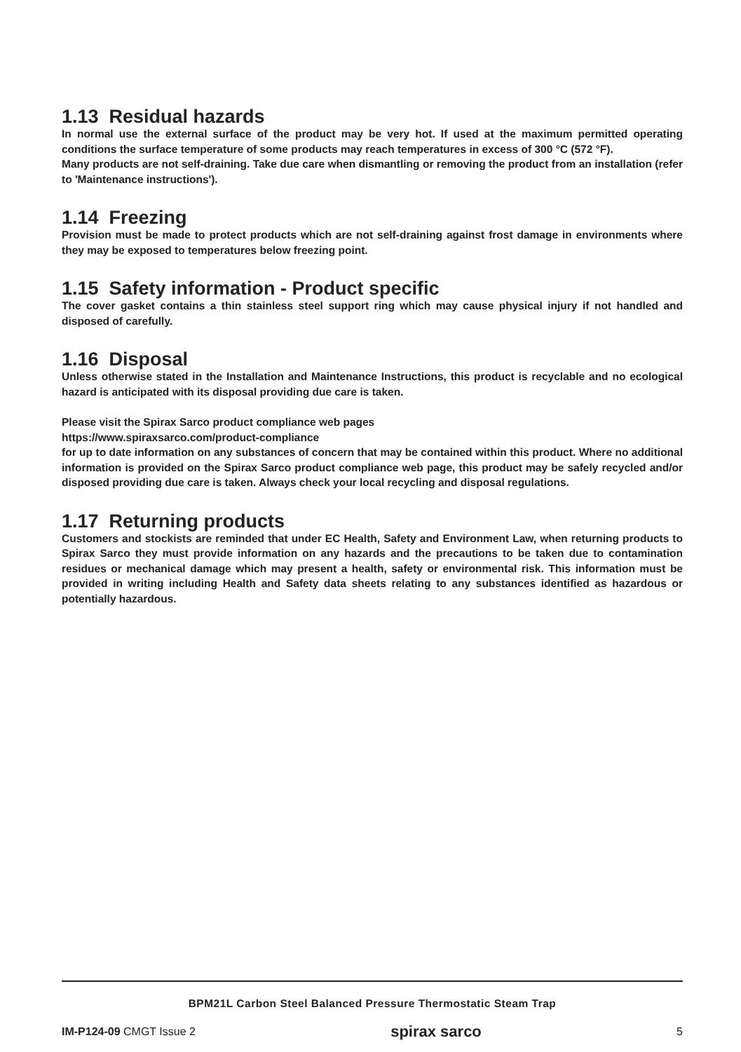1.13 Residual hazards
In normal use the external surface of the product may be very hot. If used at the maximum permitted operating conditions the surface temperature of some products may reach temperatures in excess of 300 °C (572 °F).
Many products are not self-draining. Take due care when dismantling or removing the product from an installation (refer to 'Maintenance instructions').
1.14 Freezing
Provision must be made to protect products which are not self-draining against frost damage in environments where they may be exposed to temperatures below freezing point.
1.15 Safety information - Product specific
The cover gasket contains a thin stainless steel support ring which may cause physical injury if not handled and disposed of carefully.
1.16 Disposal
Unless otherwise stated in the Installation and Maintenance Instructions, this product is recyclable and no ecological hazard is anticipated with its disposal providing due care is taken.
Please visit the Spirax Sarco product compliance web pages
https://www.spiraxsarco.com/product-compliance
for up to date information on any substances of concern that may be contained within this product. Where no additional information is provided on the Spirax Sarco product compliance web page, this product may be safely recycled and/or disposed providing due care is taken. Always check your local recycling and disposal regulations.
1.17 Returning products
Customers and stockists are reminded that under EC Health, Safety and Environment Law, when returning products to Spirax Sarco they must provide information on any hazards and the precautions to be taken due to contamination residues or mechanical damage which may present a health, safety or environmental risk. This information must be provided in writing including Health and Safety data sheets relating to any substances identified as hazardous or potentially hazardous.
BPM21L Carbon Steel Balanced Pressure Thermostatic Steam Trap
IM-P124-09 CMGT Issue 2 spirax sarco 5